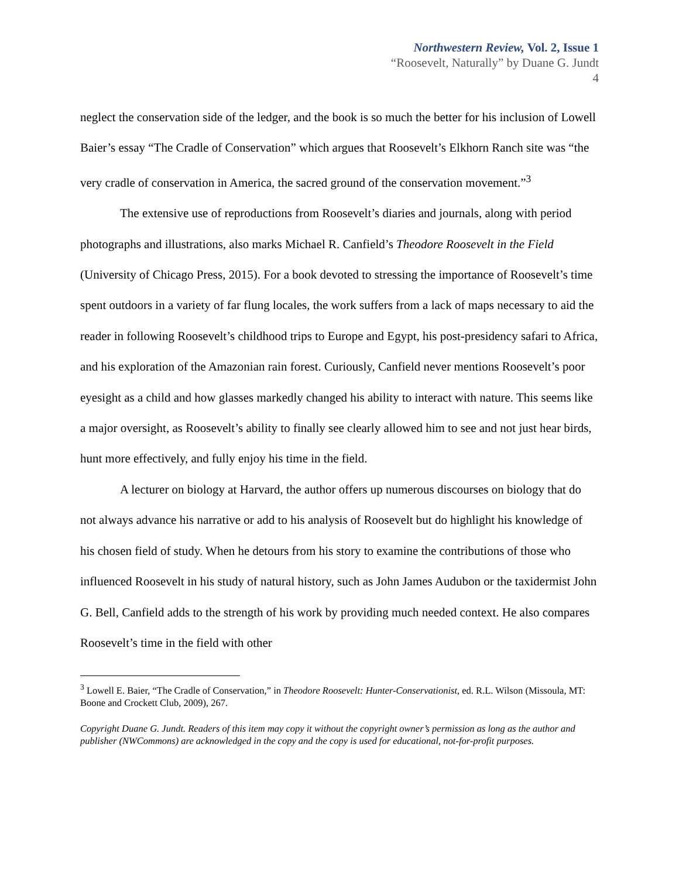Northwestern Review, Vol. 2, Issue 1
“Roosevelt, Naturally” by Duane G. Jundt
4
neglect the conservation side of the ledger, and the book is so much the better for his inclusion of Lowell Baier’s essay “The Cradle of Conservation” which argues that Roosevelt’s Elkhorn Ranch site was “the very cradle of conservation in America, the sacred ground of the conservation movement.”<sup>3</sup>
The extensive use of reproductions from Roosevelt’s diaries and journals, along with period photographs and illustrations, also marks Michael R. Canfield’s Theodore Roosevelt in the Field (University of Chicago Press, 2015). For a book devoted to stressing the importance of Roosevelt’s time spent outdoors in a variety of far flung locales, the work suffers from a lack of maps necessary to aid the reader in following Roosevelt’s childhood trips to Europe and Egypt, his post-presidency safari to Africa, and his exploration of the Amazonian rain forest. Curiously, Canfield never mentions Roosevelt’s poor eyesight as a child and how glasses markedly changed his ability to interact with nature. This seems like a major oversight, as Roosevelt’s ability to finally see clearly allowed him to see and not just hear birds, hunt more effectively, and fully enjoy his time in the field.
A lecturer on biology at Harvard, the author offers up numerous discourses on biology that do not always advance his narrative or add to his analysis of Roosevelt but do highlight his knowledge of his chosen field of study. When he detours from his story to examine the contributions of those who influenced Roosevelt in his study of natural history, such as John James Audubon or the taxidermist John G. Bell, Canfield adds to the strength of his work by providing much needed context. He also compares Roosevelt’s time in the field with other
<sup>3</sup> Lowell E. Baier, “The Cradle of Conservation,” in Theodore Roosevelt: Hunter-Conservationist, ed. R.L. Wilson (Missoula, MT: Boone and Crockett Club, 2009), 267.
Copyright Duane G. Jundt. Readers of this item may copy it without the copyright owner’s permission as long as the author and publisher (NWCommons) are acknowledged in the copy and the copy is used for educational, not-for-profit purposes.